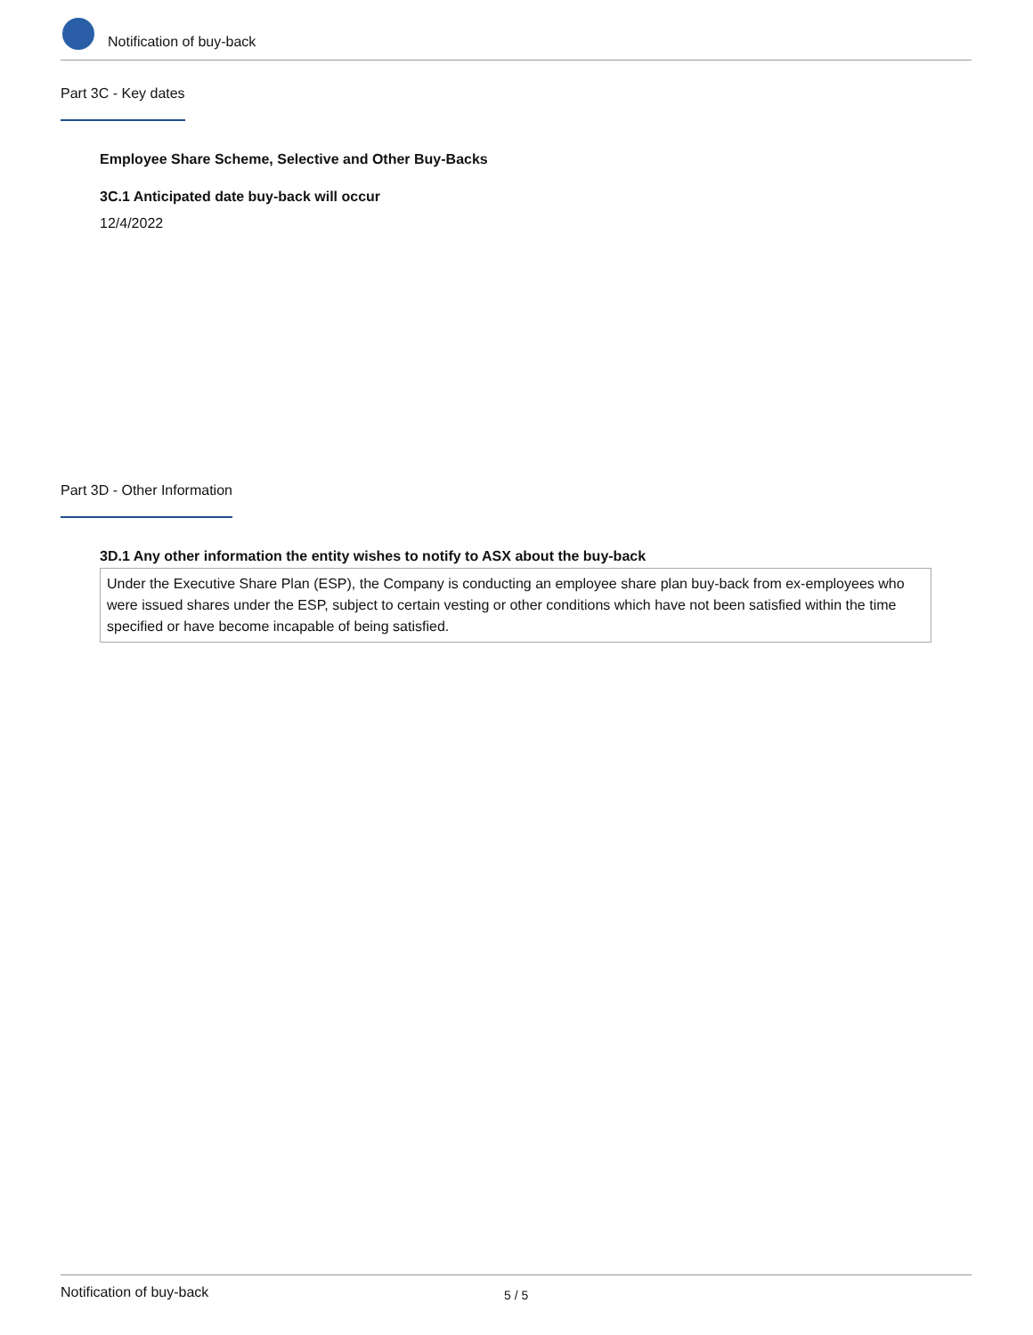Notification of buy-back
Part 3C - Key dates
Employee Share Scheme, Selective and Other Buy-Backs
3C.1 Anticipated date buy-back will occur
12/4/2022
Part 3D - Other Information
3D.1 Any other information the entity wishes to notify to ASX about the buy-back
Under the Executive Share Plan (ESP), the Company is conducting an employee share plan buy-back from ex-employees who were issued shares under the ESP, subject to certain vesting or other conditions which have not been satisfied within the time specified or have become incapable of being satisfied.
Notification of buy-back 5 / 5